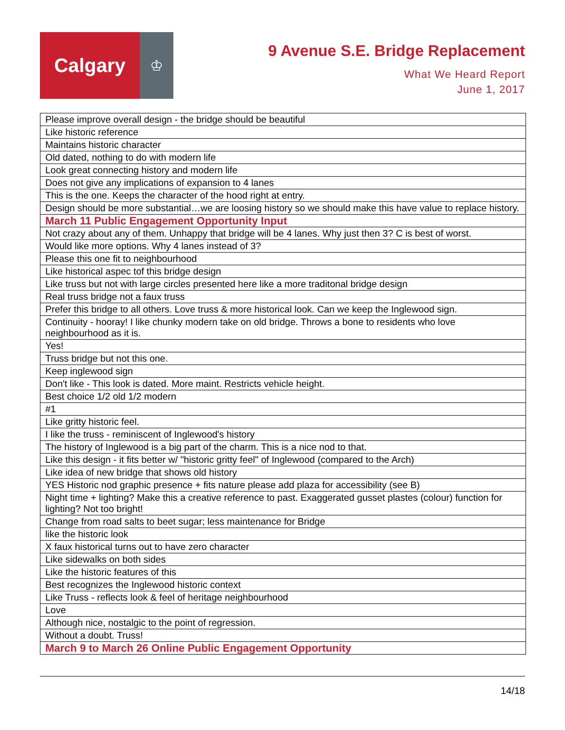Calgary
♔
9 Avenue S.E. Bridge Replacement
What We Heard Report
June 1, 2017
| Please improve overall design - the bridge should be beautiful |
| Like historic reference |
| Maintains historic character |
| Old dated, nothing to do with modern life |
| Look great connecting history and modern life |
| Does not give any implications of expansion to 4 lanes |
| This is the one. Keeps the character of the hood right at entry. |
| Design should be more substantial…we are loosing history so we should make this have value to replace history. |
| March 11 Public Engagement Opportunity Input |
| Not crazy about any of them. Unhappy that bridge will be 4 lanes. Why just then 3? C is best of worst. |
| Would like more options. Why 4 lanes instead of 3? |
| Please this one fit to neighbourhood |
| Like historical aspec tof this bridge design |
| Like truss but not with large circles presented here like a more traditonal bridge design |
| Real truss bridge not a faux truss |
| Prefer this bridge to all others. Love truss & more historical look. Can we keep the Inglewood sign. |
| Continuity - hooray! I like chunky modern take on old bridge. Throws a bone to residents who love neighbourhood as it is. |
| Yes! |
| Truss bridge but not this one. |
| Keep inglewood sign |
| Don't like - This look is dated. More maint. Restricts vehicle height. |
| Best choice 1/2 old 1/2 modern |
| #1 |
| Like gritty historic feel. |
| I like the truss - reminiscent of Inglewood's history |
| The history of Inglewood is a big part of the charm. This is a nice nod to that. |
| Like this design - it fits better w/ "historic gritty feel" of Inglewood (compared to the Arch) |
| Like idea of new bridge that shows old history |
| YES Historic nod graphic presence + fits nature please add plaza for accessibility (see B) |
| Night time + lighting? Make this a creative reference to past. Exaggerated gusset plastes (colour) function for lighting? Not too bright! |
| Change from road salts to beet sugar; less maintenance for Bridge |
| like the historic look |
| X faux historical turns out to have zero character |
| Like sidewalks on both sides |
| Like the historic features of this |
| Best recognizes the Inglewood historic context |
| Like Truss - reflects look & feel of heritage neighbourhood |
| Love |
| Although nice, nostalgic to the point of regression. |
| Without a doubt. Truss! |
| March 9 to March 26 Online Public Engagement Opportunity |
14/18